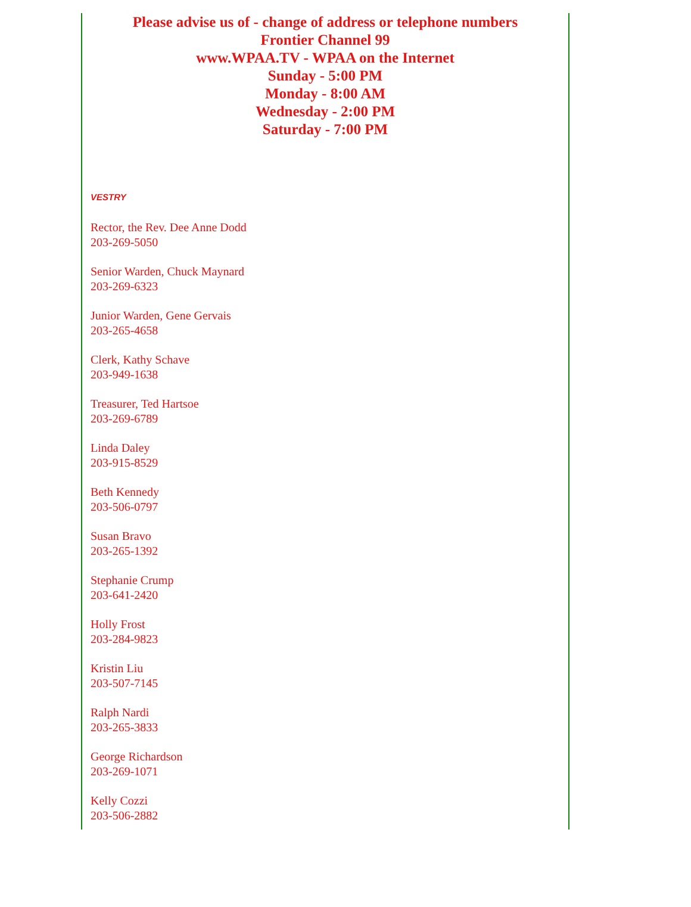Please advise us of - change of address or telephone numbers
Frontier Channel 99
www.WPAA.TV - WPAA on the Internet
Sunday - 5:00 PM
Monday - 8:00 AM
Wednesday - 2:00 PM
Saturday - 7:00 PM
VESTRY
Rector, the Rev. Dee Anne Dodd
203-269-5050
Senior Warden, Chuck Maynard
203-269-6323
Junior Warden, Gene Gervais
203-265-4658
Clerk, Kathy Schave
203-949-1638
Treasurer, Ted Hartsoe
203-269-6789
Linda Daley
203-915-8529
Beth Kennedy
203-506-0797
Susan Bravo
203-265-1392
Stephanie Crump
203-641-2420
Holly Frost
203-284-9823
Kristin Liu
203-507-7145
Ralph Nardi
203-265-3833
George Richardson
203-269-1071
Kelly Cozzi
203-506-2882